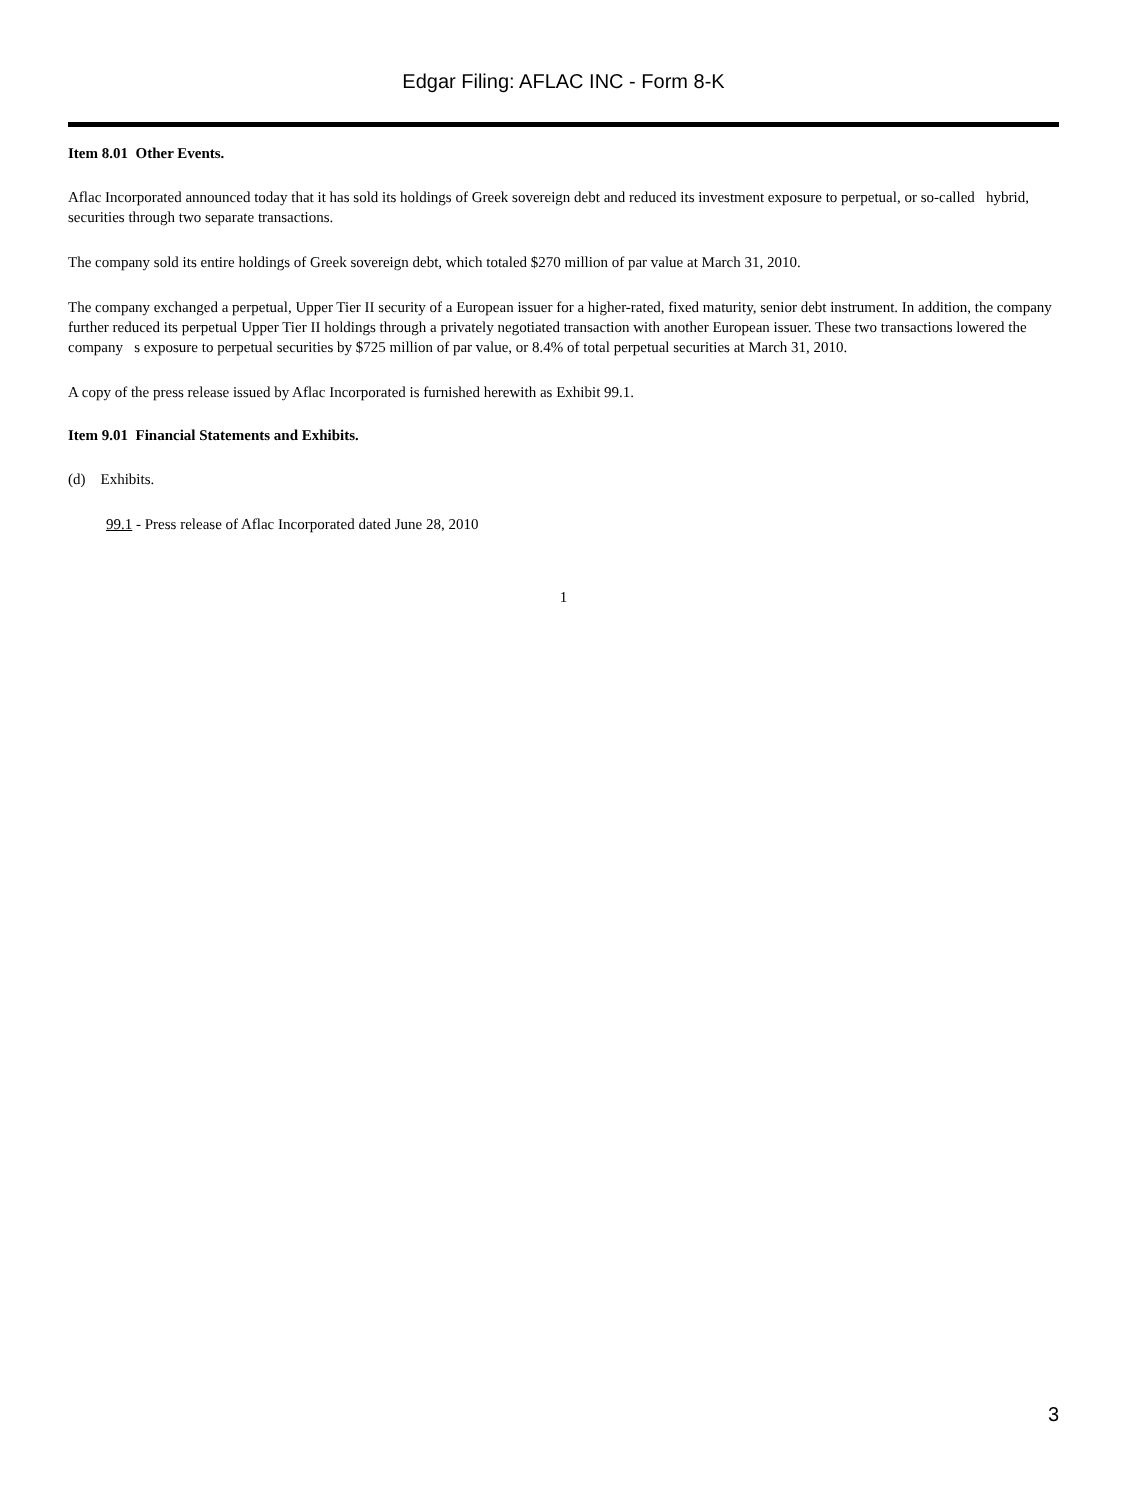Edgar Filing: AFLAC INC - Form 8-K
Item 8.01 Other Events.
Aflac Incorporated announced today that it has sold its holdings of Greek sovereign debt and reduced its investment exposure to perpetual, or so-called hybrid, securities through two separate transactions.
The company sold its entire holdings of Greek sovereign debt, which totaled $270 million of par value at March 31, 2010.
The company exchanged a perpetual, Upper Tier II security of a European issuer for a higher-rated, fixed maturity, senior debt instrument. In addition, the company further reduced its perpetual Upper Tier II holdings through a privately negotiated transaction with another European issuer. These two transactions lowered the company s exposure to perpetual securities by $725 million of par value, or 8.4% of total perpetual securities at March 31, 2010.
A copy of the press release issued by Aflac Incorporated is furnished herewith as Exhibit 99.1.
Item 9.01 Financial Statements and Exhibits.
(d) Exhibits.
99.1 - Press release of Aflac Incorporated dated June 28, 2010
1
3